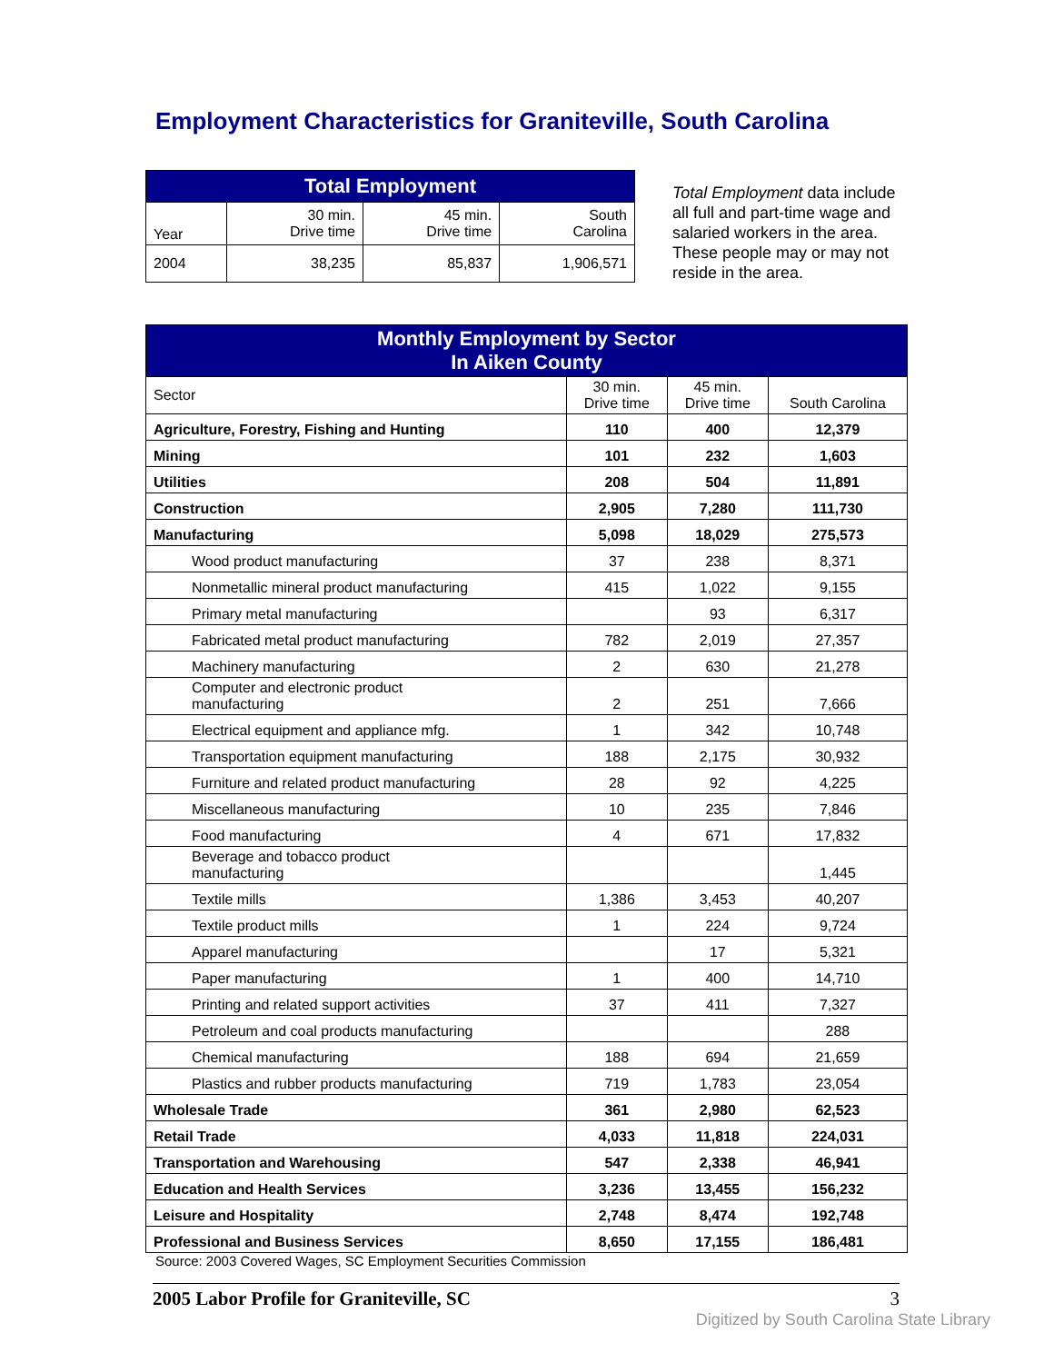Employment Characteristics for Graniteville, South Carolina
| Total Employment | | | |
| Year | 30 min. Drive time | 45 min. Drive time | South Carolina |
| 2004 | 38,235 | 85,837 | 1,906,571 |
Total Employment data include all full and part-time wage and salaried workers in the area. These people may or may not reside in the area.
| Monthly Employment by Sector In Aiken County | | | |
| Sector | 30 min. Drive time | 45 min. Drive time | South Carolina |
| Agriculture, Forestry, Fishing and Hunting | 110 | 400 | 12,379 |
| Mining | 101 | 232 | 1,603 |
| Utilities | 208 | 504 | 11,891 |
| Construction | 2,905 | 7,280 | 111,730 |
| Manufacturing | 5,098 | 18,029 | 275,573 |
| Wood product manufacturing | 37 | 238 | 8,371 |
| Nonmetallic mineral product manufacturing | 415 | 1,022 | 9,155 |
| Primary metal manufacturing | | 93 | 6,317 |
| Fabricated metal product manufacturing | 782 | 2,019 | 27,357 |
| Machinery manufacturing | 2 | 630 | 21,278 |
| Computer and electronic product manufacturing | 2 | 251 | 7,666 |
| Electrical equipment and appliance mfg. | 1 | 342 | 10,748 |
| Transportation equipment manufacturing | 188 | 2,175 | 30,932 |
| Furniture and related product manufacturing | 28 | 92 | 4,225 |
| Miscellaneous manufacturing | 10 | 235 | 7,846 |
| Food manufacturing | 4 | 671 | 17,832 |
| Beverage and tobacco product manufacturing | | | 1,445 |
| Textile mills | 1,386 | 3,453 | 40,207 |
| Textile product mills | 1 | 224 | 9,724 |
| Apparel manufacturing | | 17 | 5,321 |
| Paper manufacturing | 1 | 400 | 14,710 |
| Printing and related support activities | 37 | 411 | 7,327 |
| Petroleum and coal products manufacturing | | | 288 |
| Chemical manufacturing | 188 | 694 | 21,659 |
| Plastics and rubber products manufacturing | 719 | 1,783 | 23,054 |
| Wholesale Trade | 361 | 2,980 | 62,523 |
| Retail Trade | 4,033 | 11,818 | 224,031 |
| Transportation and Warehousing | 547 | 2,338 | 46,941 |
| Education and Health Services | 3,236 | 13,455 | 156,232 |
| Leisure and Hospitality | 2,748 | 8,474 | 192,748 |
| Professional and Business Services | 8,650 | 17,155 | 186,481 |
Source: 2003 Covered Wages, SC Employment Securities Commission
2005 Labor Profile for Graniteville, SC 3
Digitized by South Carolina State Library